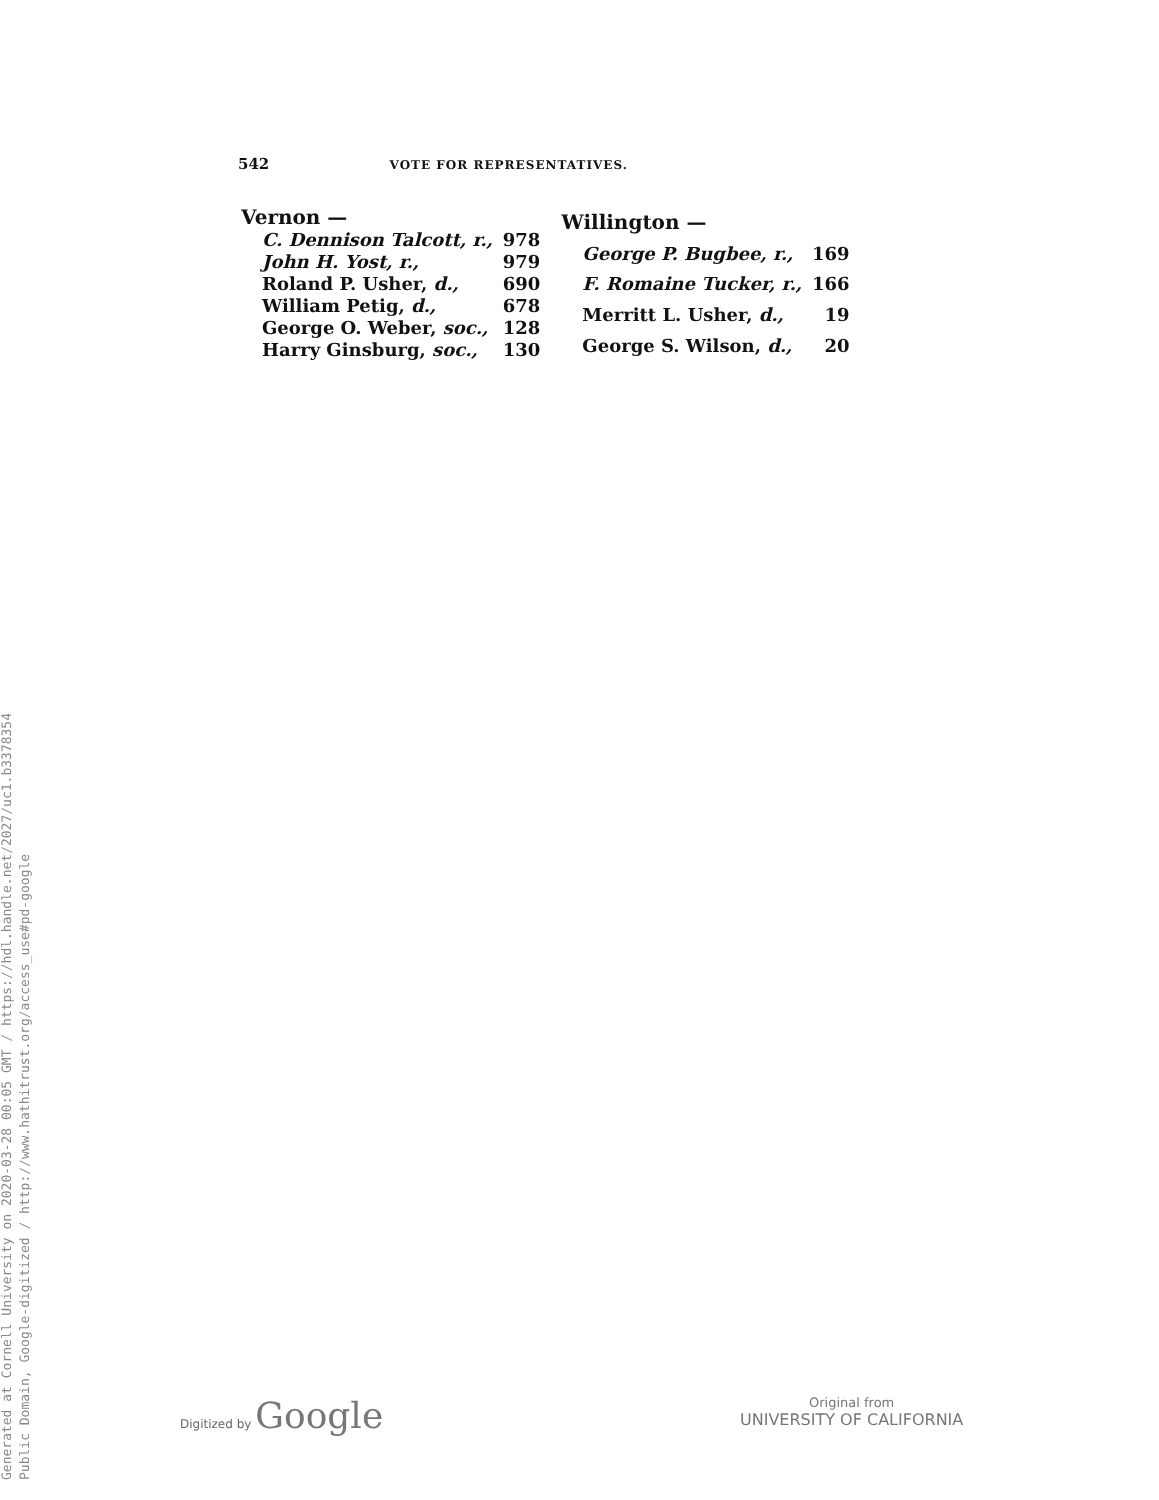542 VOTE FOR REPRESENTATIVES.
| Vernon — | |
| --- | --- |
| C. Dennison Talcott, r., | 978 |
| John H. Yost, r., | 979 |
| Roland P. Usher, d., | 690 |
| William Petig, d., | 678 |
| George O. Weber, soc., | 128 |
| Harry Ginsburg, soc., | 130 |
| Willington — | |
| --- | --- |
| George P. Bugbee, r., | 169 |
| F. Romaine Tucker, r., | 166 |
| Merritt L. Usher, d., | 19 |
| George S. Wilson, d., | 20 |
Generated at Cornell University on 2020-03-28 00:05 GMT / https://hdl.handle.net/2027/uc1.b3378354
Public Domain, Google-digitized / http://www.hathitrust.org/access_use#pd-google
Digitized by Google
Original from
UNIVERSITY OF CALIFORNIA